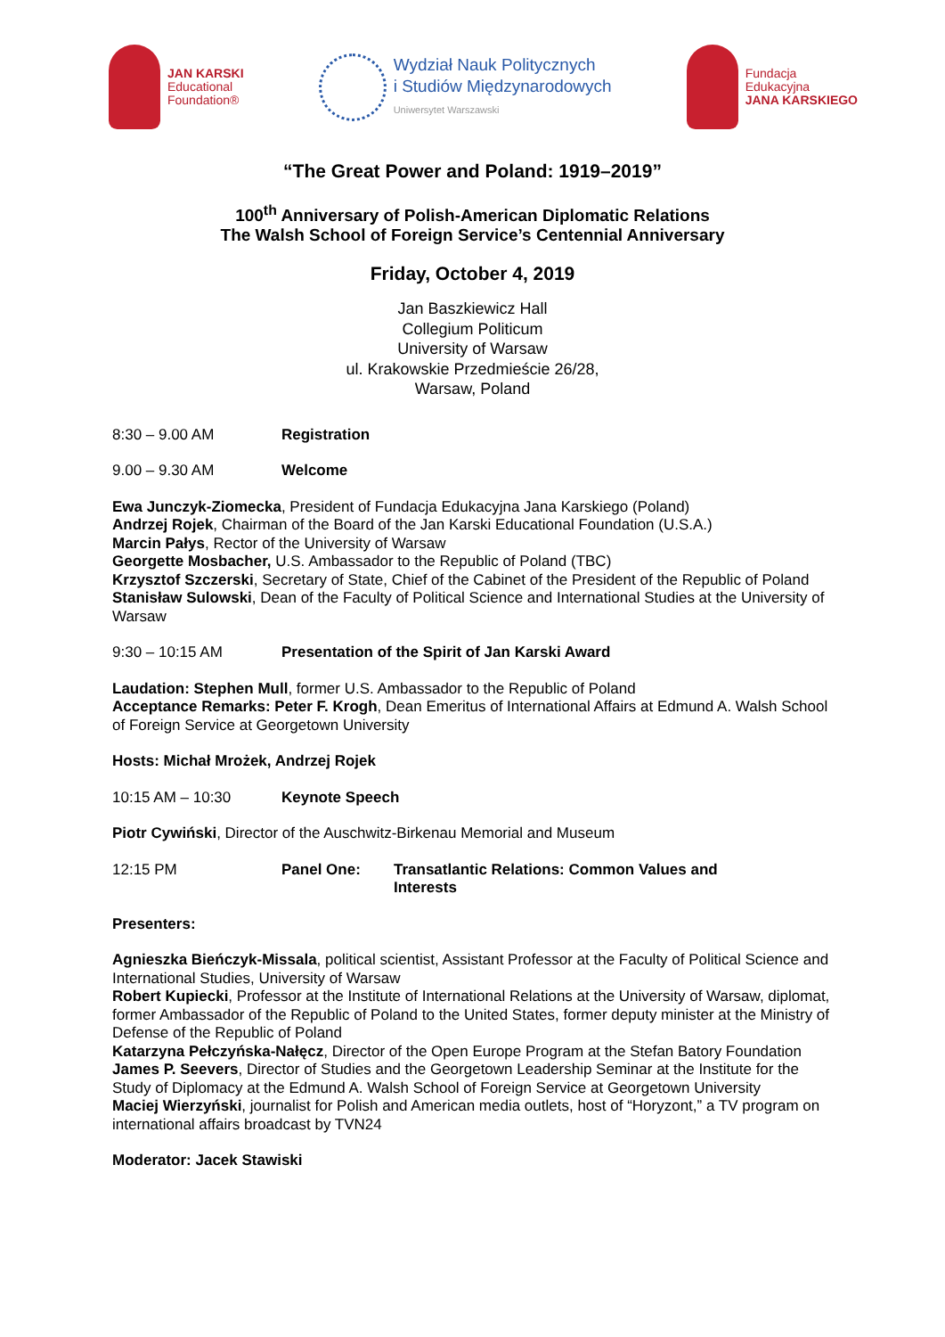JAN KARSKI
Educational
Foundation®
Wydział Nauk Politycznych
i Studiów Międzynarodowych
Uniwersytet Warszawski
Fundacja
Edukacyjna
JANA KARSKIEGO
“The Great Power and Poland: 1919–2019”
100<sup>th</sup> Anniversary of Polish-American Diplomatic Relations
The Walsh School of Foreign Service’s Centennial Anniversary
Friday, October 4, 2019
Jan Baszkiewicz Hall
Collegium Politicum
University of Warsaw
ul. Krakowskie Przedmieście 26/28,
Warsaw, Poland
8:30 – 9.00 AM Registration
9.00 – 9.30 AM Welcome
Ewa Junczyk-Ziomecka, President of Fundacja Edukacyjna Jana Karskiego (Poland)
Andrzej Rojek, Chairman of the Board of the Jan Karski Educational Foundation (U.S.A.)
Marcin Pałys, Rector of the University of Warsaw
Georgette Mosbacher, U.S. Ambassador to the Republic of Poland (TBC)
Krzysztof Szczerski, Secretary of State, Chief of the Cabinet of the President of the Republic of Poland
Stanisław Sulowski, Dean of the Faculty of Political Science and International Studies at the University of Warsaw
9:30 – 10:15 AM Presentation of the Spirit of Jan Karski Award
Laudation: Stephen Mull, former U.S. Ambassador to the Republic of Poland
Acceptance Remarks: Peter F. Krogh, Dean Emeritus of International Affairs at Edmund A. Walsh School of Foreign Service at Georgetown University
Hosts: Michał Mrożek, Andrzej Rojek
10:15 AM – 10:30 Keynote Speech
Piotr Cywiński, Director of the Auschwitz-Birkenau Memorial and Museum
12:15 PM Panel One: Transatlantic Relations: Common Values and Interests
Presenters:
Agnieszka Bieńczyk-Missala, political scientist, Assistant Professor at the Faculty of Political Science and International Studies, University of Warsaw
Robert Kupiecki, Professor at the Institute of International Relations at the University of Warsaw, diplomat, former Ambassador of the Republic of Poland to the United States, former deputy minister at the Ministry of Defense of the Republic of Poland
Katarzyna Pełczyńska-Nałęcz, Director of the Open Europe Program at the Stefan Batory Foundation
James P. Seevers, Director of Studies and the Georgetown Leadership Seminar at the Institute for the Study of Diplomacy at the Edmund A. Walsh School of Foreign Service at Georgetown University
Maciej Wierzyński, journalist for Polish and American media outlets, host of “Horyzont,” a TV program on international affairs broadcast by TVN24
Moderator: Jacek Stawiski